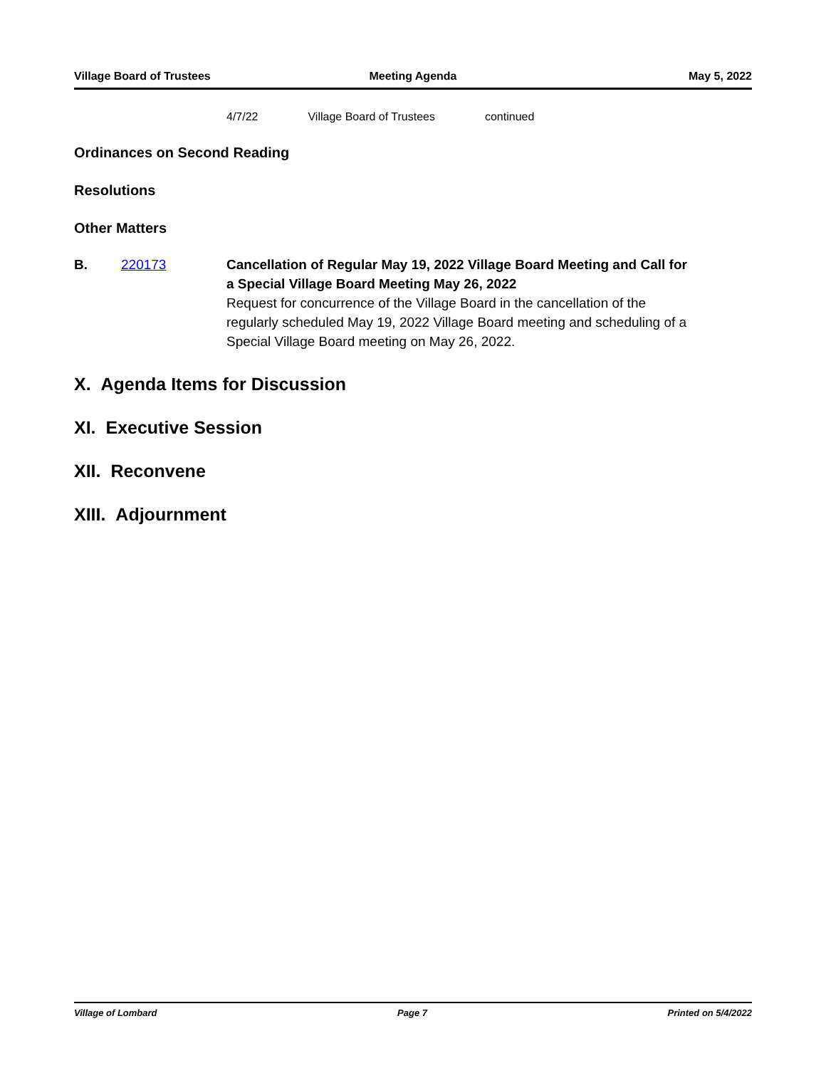Village Board of Trustees Meeting Agenda May 5, 2022
4/7/22 Village Board of Trustees continued
Ordinances on Second Reading
Resolutions
Other Matters
B. 220173 Cancellation of Regular May 19, 2022 Village Board Meeting and Call for a Special Village Board Meeting May 26, 2022
Request for concurrence of the Village Board in the cancellation of the regularly scheduled May 19, 2022 Village Board meeting and scheduling of a Special Village Board meeting on May 26, 2022.
X. Agenda Items for Discussion
XI. Executive Session
XII. Reconvene
XIII. Adjournment
Village of Lombard Page 7 Printed on 5/4/2022